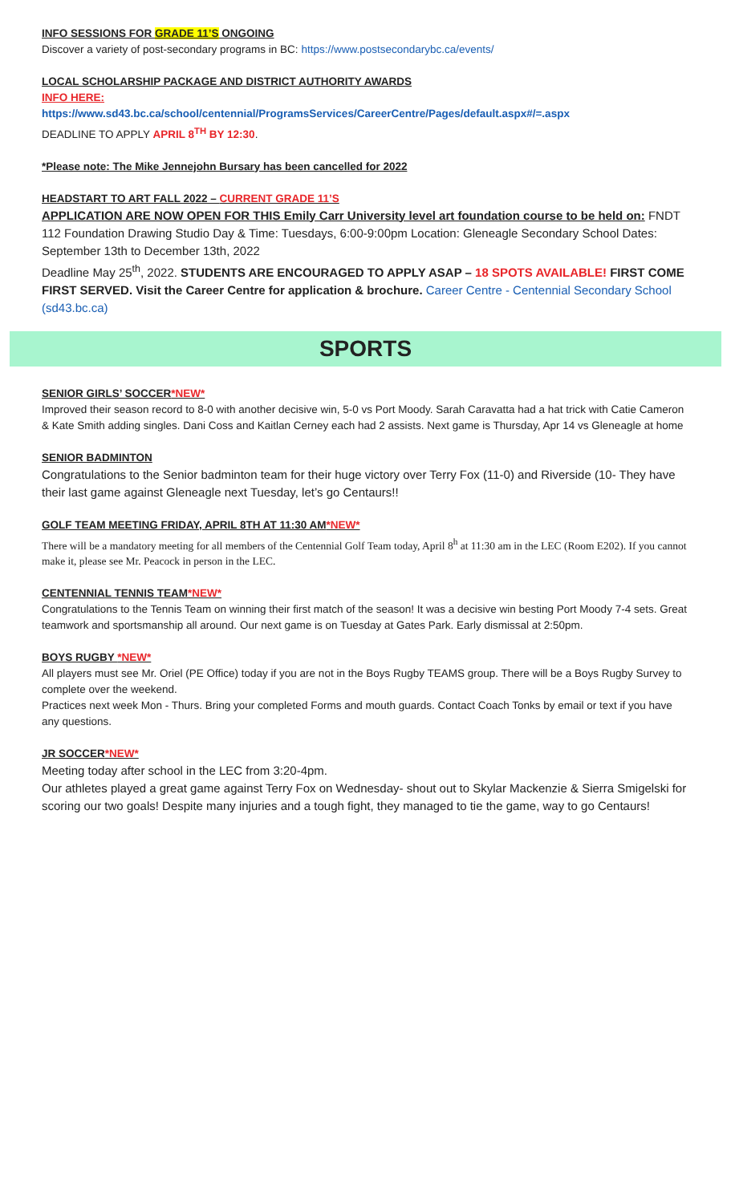INFO SESSIONS FOR GRADE 11’S ONGOING
Discover a variety of post-secondary programs in BC: https://www.postsecondarybc.ca/events/
LOCAL SCHOLARSHIP PACKAGE AND DISTRICT AUTHORITY AWARDS
INFO HERE:
https://www.sd43.bc.ca/school/centennial/ProgramsServices/CareerCentre/Pages/default.aspx#/=.aspx
DEADLINE TO APPLY APRIL 8<sup>TH</sup> BY 12:30.
*Please note: The Mike Jennejohn Bursary has been cancelled for 2022
HEADSTART TO ART FALL 2022 – CURRENT GRADE 11’S
APPLICATION ARE NOW OPEN FOR THIS Emily Carr University level art foundation course to be held on: FNDT 112 Foundation Drawing Studio Day & Time: Tuesdays, 6:00-9:00pm Location: Gleneagle Secondary School Dates: September 13th to December 13th, 2022
Deadline May 25<sup>th</sup>, 2022. STUDENTS ARE ENCOURAGED TO APPLY ASAP – 18 SPOTS AVAILABLE! FIRST COME FIRST SERVED. Visit the Career Centre for application & brochure. Career Centre - Centennial Secondary School (sd43.bc.ca)
SPORTS
SENIOR GIRLS’ SOCCER*NEW*
Improved their season record to 8-0 with another decisive win, 5-0 vs Port Moody. Sarah Caravatta had a hat trick with Catie Cameron & Kate Smith adding singles. Dani Coss and Kaitlan Cerney each had 2 assists. Next game is Thursday, Apr 14 vs Gleneagle at home
SENIOR BADMINTON
Congratulations to the Senior badminton team for their huge victory over Terry Fox (11-0) and Riverside (10- They have their last game against Gleneagle next Tuesday, let’s go Centaurs!!
GOLF TEAM MEETING FRIDAY, APRIL 8TH AT 11:30 AM*NEW*
There will be a mandatory meeting for all members of the Centennial Golf Team today, April 8<sup>h</sup> at 11:30 am in the LEC (Room E202). If you cannot make it, please see Mr. Peacock in person in the LEC.
CENTENNIAL TENNIS TEAM*NEW*
Congratulations to the Tennis Team on winning their first match of the season! It was a decisive win besting Port Moody 7-4 sets. Great teamwork and sportsmanship all around. Our next game is on Tuesday at Gates Park. Early dismissal at 2:50pm.
BOYS RUGBY *NEW*
All players must see Mr. Oriel (PE Office) today if you are not in the Boys Rugby TEAMS group. There will be a Boys Rugby Survey to complete over the weekend.
Practices next week Mon - Thurs. Bring your completed Forms and mouth guards. Contact Coach Tonks by email or text if you have any questions.
JR SOCCER*NEW*
Meeting today after school in the LEC from 3:20-4pm.
Our athletes played a great game against Terry Fox on Wednesday- shout out to Skylar Mackenzie & Sierra Smigelski for scoring our two goals! Despite many injuries and a tough fight, they managed to tie the game, way to go Centaurs!